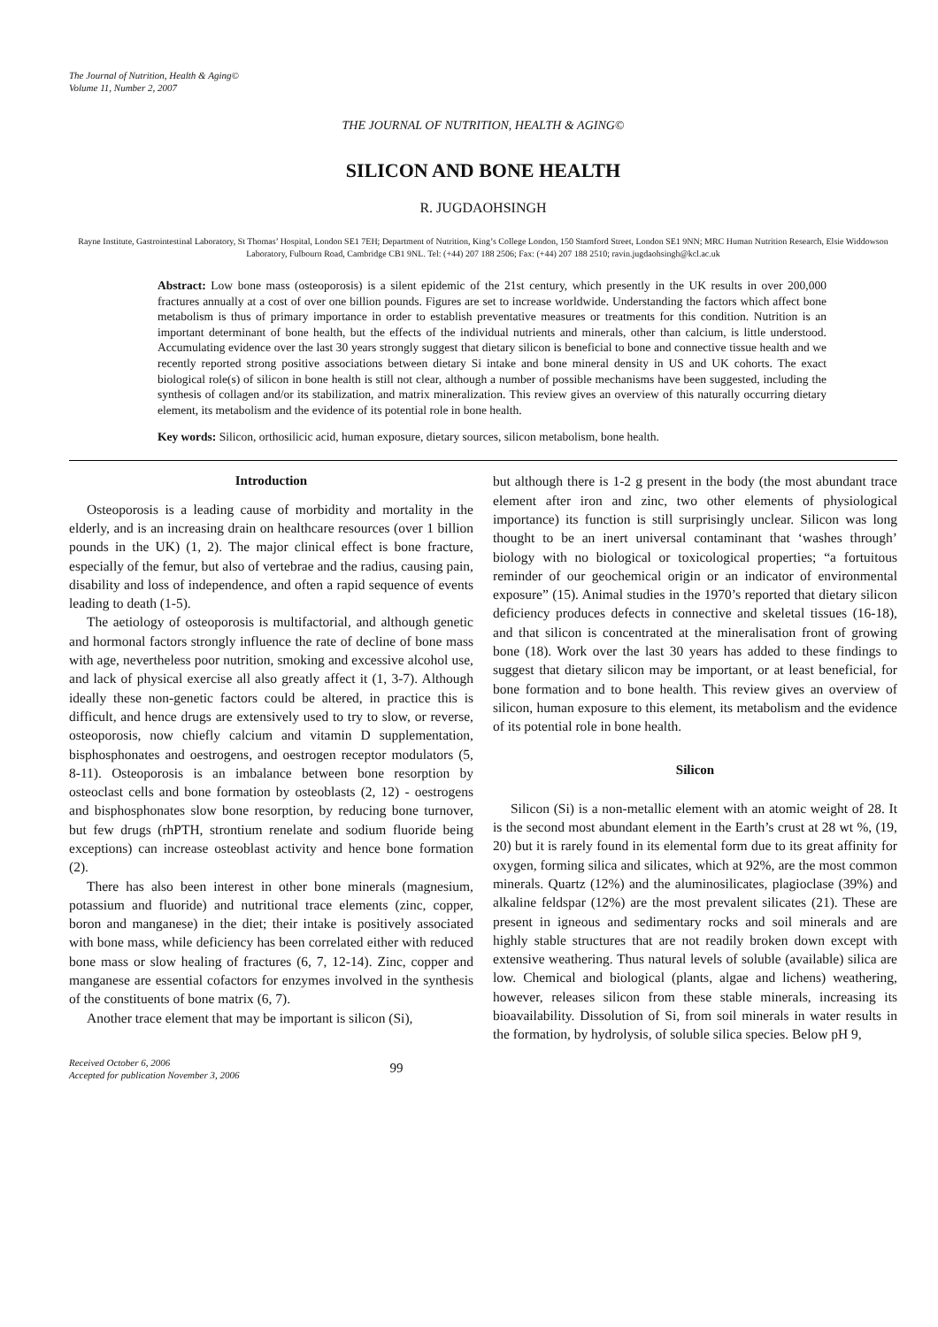The Journal of Nutrition, Health & Aging©
Volume 11, Number 2, 2007
THE JOURNAL OF NUTRITION, HEALTH & AGING©
SILICON AND BONE HEALTH
R. JUGDAOHSINGH
Rayne Institute, Gastrointestinal Laboratory, St Thomas’ Hospital, London SE1 7EH; Department of Nutrition, King’s College London, 150 Stamford Street, London SE1 9NN; MRC Human Nutrition Research, Elsie Widdowson Laboratory, Fulbourn Road, Cambridge CB1 9NL. Tel: (+44) 207 188 2506; Fax: (+44) 207 188 2510; ravin.jugdaohsingh@kcl.ac.uk
Abstract: Low bone mass (osteoporosis) is a silent epidemic of the 21st century, which presently in the UK results in over 200,000 fractures annually at a cost of over one billion pounds. Figures are set to increase worldwide. Understanding the factors which affect bone metabolism is thus of primary importance in order to establish preventative measures or treatments for this condition. Nutrition is an important determinant of bone health, but the effects of the individual nutrients and minerals, other than calcium, is little understood. Accumulating evidence over the last 30 years strongly suggest that dietary silicon is beneficial to bone and connective tissue health and we recently reported strong positive associations between dietary Si intake and bone mineral density in US and UK cohorts. The exact biological role(s) of silicon in bone health is still not clear, although a number of possible mechanisms have been suggested, including the synthesis of collagen and/or its stabilization, and matrix mineralization. This review gives an overview of this naturally occurring dietary element, its metabolism and the evidence of its potential role in bone health.
Key words: Silicon, orthosilicic acid, human exposure, dietary sources, silicon metabolism, bone health.
Introduction
Osteoporosis is a leading cause of morbidity and mortality in the elderly, and is an increasing drain on healthcare resources (over 1 billion pounds in the UK) (1, 2). The major clinical effect is bone fracture, especially of the femur, but also of vertebrae and the radius, causing pain, disability and loss of independence, and often a rapid sequence of events leading to death (1-5).
The aetiology of osteoporosis is multifactorial, and although genetic and hormonal factors strongly influence the rate of decline of bone mass with age, nevertheless poor nutrition, smoking and excessive alcohol use, and lack of physical exercise all also greatly affect it (1, 3-7). Although ideally these non-genetic factors could be altered, in practice this is difficult, and hence drugs are extensively used to try to slow, or reverse, osteoporosis, now chiefly calcium and vitamin D supplementation, bisphosphonates and oestrogens, and oestrogen receptor modulators (5, 8-11). Osteoporosis is an imbalance between bone resorption by osteoclast cells and bone formation by osteoblasts (2, 12) - oestrogens and bisphosphonates slow bone resorption, by reducing bone turnover, but few drugs (rhPTH, strontium renelate and sodium fluoride being exceptions) can increase osteoblast activity and hence bone formation (2).
There has also been interest in other bone minerals (magnesium, potassium and fluoride) and nutritional trace elements (zinc, copper, boron and manganese) in the diet; their intake is positively associated with bone mass, while deficiency has been correlated either with reduced bone mass or slow healing of fractures (6, 7, 12-14). Zinc, copper and manganese are essential cofactors for enzymes involved in the synthesis of the constituents of bone matrix (6, 7).
Another trace element that may be important is silicon (Si),
but although there is 1-2 g present in the body (the most abundant trace element after iron and zinc, two other elements of physiological importance) its function is still surprisingly unclear. Silicon was long thought to be an inert universal contaminant that ‘washes through’ biology with no biological or toxicological properties; “a fortuitous reminder of our geochemical origin or an indicator of environmental exposure” (15). Animal studies in the 1970’s reported that dietary silicon deficiency produces defects in connective and skeletal tissues (16-18), and that silicon is concentrated at the mineralisation front of growing bone (18). Work over the last 30 years has added to these findings to suggest that dietary silicon may be important, or at least beneficial, for bone formation and to bone health. This review gives an overview of silicon, human exposure to this element, its metabolism and the evidence of its potential role in bone health.
Silicon
Silicon (Si) is a non-metallic element with an atomic weight of 28. It is the second most abundant element in the Earth’s crust at 28 wt %, (19, 20) but it is rarely found in its elemental form due to its great affinity for oxygen, forming silica and silicates, which at 92%, are the most common minerals. Quartz (12%) and the aluminosilicates, plagioclase (39%) and alkaline feldspar (12%) are the most prevalent silicates (21). These are present in igneous and sedimentary rocks and soil minerals and are highly stable structures that are not readily broken down except with extensive weathering. Thus natural levels of soluble (available) silica are low. Chemical and biological (plants, algae and lichens) weathering, however, releases silicon from these stable minerals, increasing its bioavailability. Dissolution of Si, from soil minerals in water results in the formation, by hydrolysis, of soluble silica species. Below pH 9,
Received October 6, 2006
Accepted for publication November 3, 2006
99